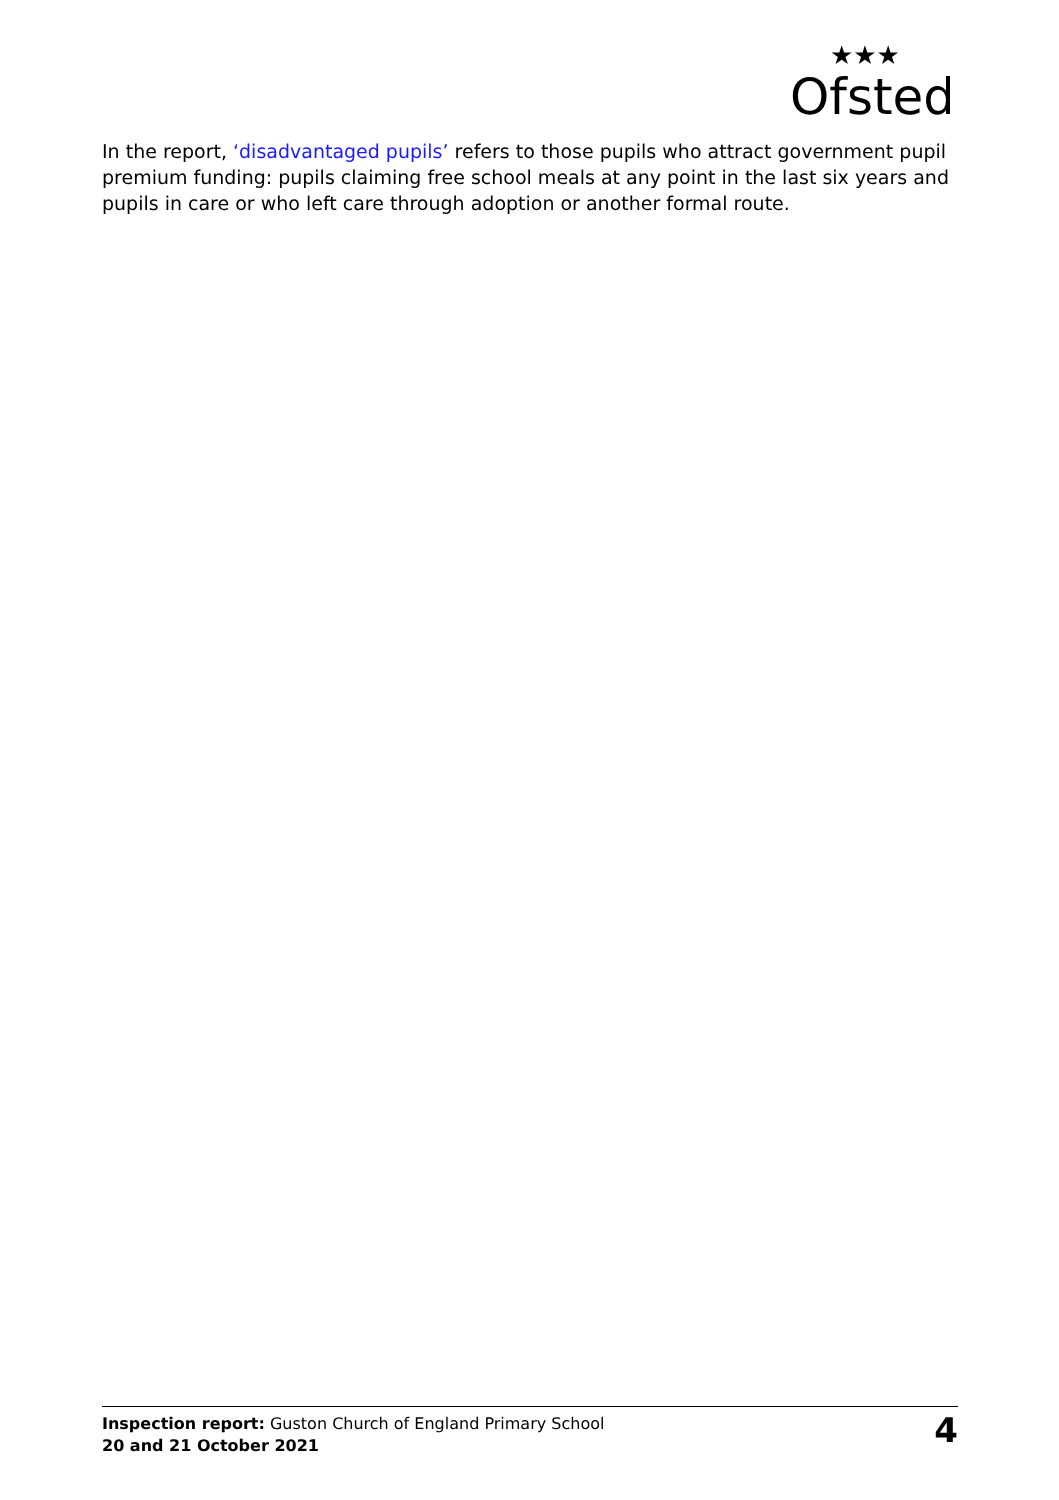Ofsted
★★★
In the report, ‘disadvantaged pupils’ refers to those pupils who attract government pupil premium funding: pupils claiming free school meals at any point in the last six years and pupils in care or who left care through adoption or another formal route.
Inspection report: Guston Church of England Primary School
20 and 21 October 2021
4